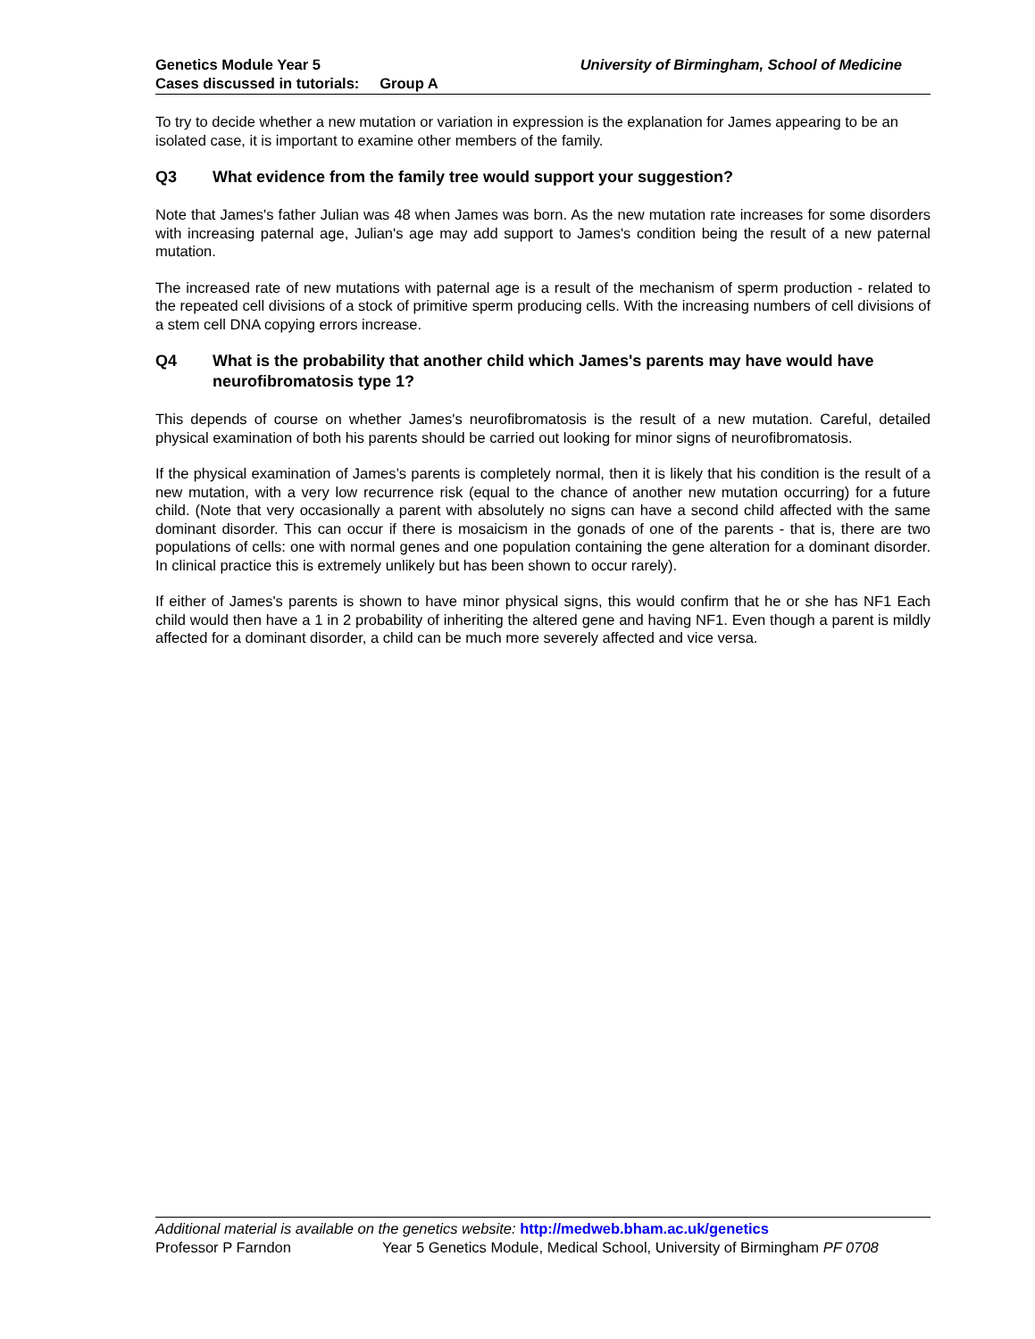Genetics Module Year 5 University of Birmingham, School of Medicine
Cases discussed in tutorials: Group A
To try to decide whether a new mutation or variation in expression is the explanation for James appearing to be an isolated case, it is important to examine other members of the family.
Q3 What evidence from the family tree would support your suggestion?
Note that James's father Julian was 48 when James was born. As the new mutation rate increases for some disorders with increasing paternal age, Julian's age may add support to James's condition being the result of a new paternal mutation.
The increased rate of new mutations with paternal age is a result of the mechanism of sperm production - related to the repeated cell divisions of a stock of primitive sperm producing cells. With the increasing numbers of cell divisions of a stem cell DNA copying errors increase.
Q4 What is the probability that another child which James's parents may have would have neurofibromatosis type 1?
This depends of course on whether James's neurofibromatosis is the result of a new mutation. Careful, detailed physical examination of both his parents should be carried out looking for minor signs of neurofibromatosis.
If the physical examination of James’s parents is completely normal, then it is likely that his condition is the result of a new mutation, with a very low recurrence risk (equal to the chance of another new mutation occurring) for a future child. (Note that very occasionally a parent with absolutely no signs can have a second child affected with the same dominant disorder. This can occur if there is mosaicism in the gonads of one of the parents - that is, there are two populations of cells: one with normal genes and one population containing the gene alteration for a dominant disorder. In clinical practice this is extremely unlikely but has been shown to occur rarely).
If either of James's parents is shown to have minor physical signs, this would confirm that he or she has NF1 Each child would then have a 1 in 2 probability of inheriting the altered gene and having NF1. Even though a parent is mildly affected for a dominant disorder, a child can be much more severely affected and vice versa.
Additional material is available on the genetics website: http://medweb.bham.ac.uk/genetics
Professor P Farndon Year 5 Genetics Module, Medical School, University of Birmingham PF 0708